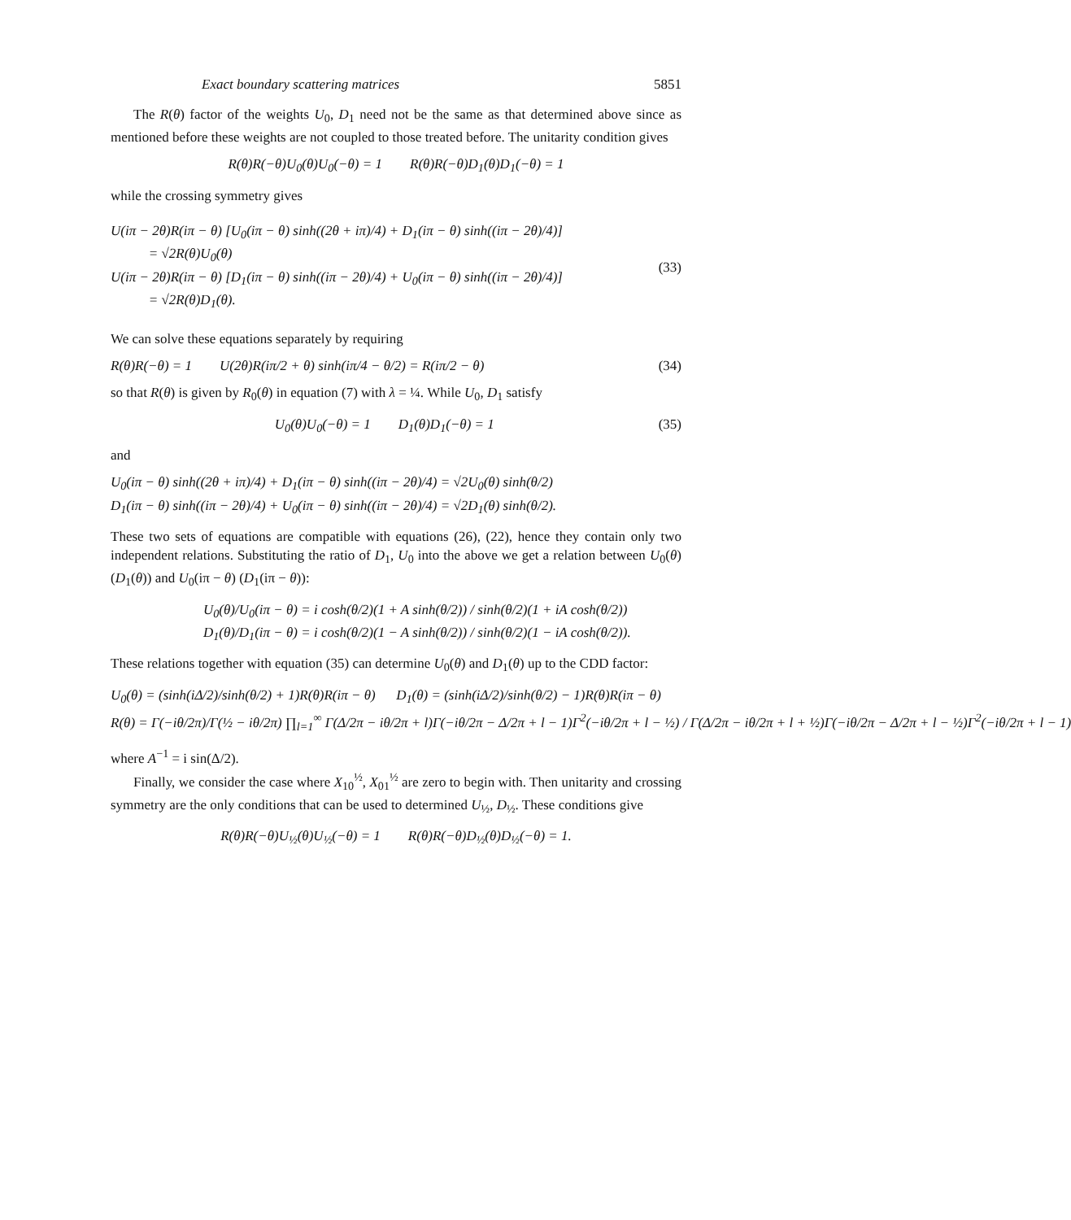Exact boundary scattering matrices 5851
The R(θ) factor of the weights U<sub>0</sub>, D<sub>1</sub> need not be the same as that determined above since as mentioned before these weights are not coupled to those treated before. The unitarity condition gives
R(θ)R(−θ)U<sub>0</sub>(θ)U<sub>0</sub>(−θ) = 1 R(θ)R(−θ)D<sub>1</sub>(θ)D<sub>1</sub>(−θ) = 1
while the crossing symmetry gives
U(iπ − 2θ)R(iπ − θ) [U<sub>0</sub>(iπ − θ) sinh((2θ + iπ)/4) + D<sub>1</sub>(iπ − θ) sinh((iπ − 2θ)/4)]
= √2R(θ)U<sub>0</sub>(θ)
U(iπ − 2θ)R(iπ − θ) [D<sub>1</sub>(iπ − θ) sinh((iπ − 2θ)/4) + U<sub>0</sub>(iπ − θ) sinh((iπ − 2θ)/4)]
= √2R(θ)D<sub>1</sub>(θ).
(33)
We can solve these equations separately by requiring
R(θ)R(−θ) = 1 U(2θ)R(iπ/2 + θ) sinh(iπ/4 − θ/2) = R(iπ/2 − θ) (34)
so that R(θ) is given by R<sub>0</sub>(θ) in equation (7) with λ = ¼. While U<sub>0</sub>, D<sub>1</sub> satisfy
U<sub>0</sub>(θ)U<sub>0</sub>(−θ) = 1 D<sub>1</sub>(θ)D<sub>1</sub>(−θ) = 1 (35)
and
U<sub>0</sub>(iπ − θ) sinh((2θ + iπ)/4) + D<sub>1</sub>(iπ − θ) sinh((iπ − 2θ)/4) = √2U<sub>0</sub>(θ) sinh(θ/2)
D<sub>1</sub>(iπ − θ) sinh((iπ − 2θ)/4) + U<sub>0</sub>(iπ − θ) sinh((iπ − 2θ)/4) = √2D<sub>1</sub>(θ) sinh(θ/2).
These two sets of equations are compatible with equations (26), (22), hence they contain only two independent relations. Substituting the ratio of D<sub>1</sub>, U<sub>0</sub> into the above we get a relation between U<sub>0</sub>(θ) (D<sub>1</sub>(θ)) and U<sub>0</sub>(iπ − θ) (D<sub>1</sub>(iπ − θ)):
U<sub>0</sub>(θ)/U<sub>0</sub>(iπ − θ) = i cosh(θ/2)(1 + A sinh(θ/2)) / sinh(θ/2)(1 + iA cosh(θ/2))
D<sub>1</sub>(θ)/D<sub>1</sub>(iπ − θ) = i cosh(θ/2)(1 − A sinh(θ/2)) / sinh(θ/2)(1 − iA cosh(θ/2)).
These relations together with equation (35) can determine U<sub>0</sub>(θ) and D<sub>1</sub>(θ) up to the CDD factor:
U<sub>0</sub>(θ) = (sinh(iΔ/2)/sinh(θ/2) + 1)R(θ)R(iπ − θ) D<sub>1</sub>(θ) = (sinh(iΔ/2)/sinh(θ/2) − 1)R(θ)R(iπ − θ)
R(θ) = Γ(−iθ/2π)/Γ(½ − iθ/2π) ∏<sub>l=1</sub><sup>∞</sup> Γ(Δ/2π − iθ/2π + l)Γ(−iθ/2π − Δ/2π + l − 1)Γ<sup>2</sup>(−iθ/2π + l − ½) / Γ(Δ/2π − iθ/2π + l + ½)Γ(−iθ/2π − Δ/2π + l − ½)Γ<sup>2</sup>(−iθ/2π + l − 1)
where A<sup>−1</sup> = i sin(Δ/2).
Finally, we consider the case where X<sub>10</sub><sup>½</sup>, X<sub>01</sub><sup>½</sup> are zero to begin with. Then unitarity and crossing symmetry are the only conditions that can be used to determined U<sub>½</sub>, D<sub>½</sub>. These conditions give
R(θ)R(−θ)U<sub>½</sub>(θ)U<sub>½</sub>(−θ) = 1 R(θ)R(−θ)D<sub>½</sub>(θ)D<sub>½</sub>(−θ) = 1.